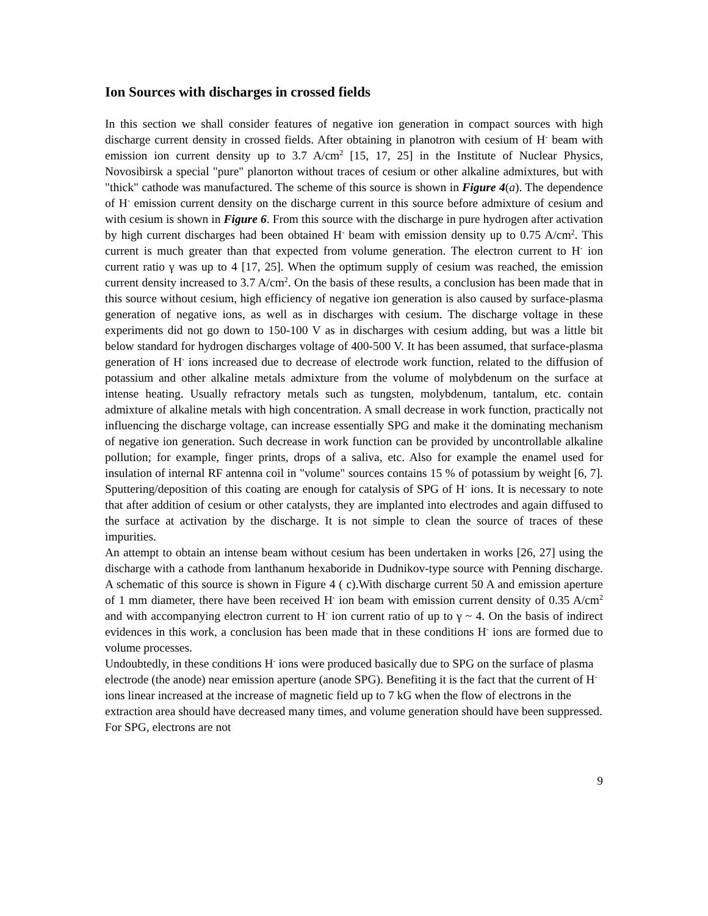Ion Sources with discharges in crossed fields
In this section we shall consider features of negative ion generation in compact sources with high discharge current density in crossed fields. After obtaining in planotron with cesium of H<sup>-</sup> beam with emission ion current density up to 3.7 A/cm<sup>2</sup> [15, 17, 25] in the Institute of Nuclear Physics, Novosibirsk a special "pure" planorton without traces of cesium or other alkaline admixtures, but with "thick" cathode was manufactured. The scheme of this source is shown in Figure 4(a). The dependence of H<sup>-</sup> emission current density on the discharge current in this source before admixture of cesium and with cesium is shown in Figure 6. From this source with the discharge in pure hydrogen after activation by high current discharges had been obtained H<sup>-</sup> beam with emission density up to 0.75 A/cm<sup>2</sup>. This current is much greater than that expected from volume generation. The electron current to H<sup>-</sup> ion current ratio γ was up to 4 [17, 25]. When the optimum supply of cesium was reached, the emission current density increased to 3.7 A/cm<sup>2</sup>. On the basis of these results, a conclusion has been made that in this source without cesium, high efficiency of negative ion generation is also caused by surface-plasma generation of negative ions, as well as in discharges with cesium. The discharge voltage in these experiments did not go down to 150-100 V as in discharges with cesium adding, but was a little bit below standard for hydrogen discharges voltage of 400-500 V. It has been assumed, that surface-plasma generation of H<sup>-</sup> ions increased due to decrease of electrode work function, related to the diffusion of potassium and other alkaline metals admixture from the volume of molybdenum on the surface at intense heating. Usually refractory metals such as tungsten, molybdenum, tantalum, etc. contain admixture of alkaline metals with high concentration. A small decrease in work function, practically not influencing the discharge voltage, can increase essentially SPG and make it the dominating mechanism of negative ion generation. Such decrease in work function can be provided by uncontrollable alkaline pollution; for example, finger prints, drops of a saliva, etc. Also for example the enamel used for insulation of internal RF antenna coil in "volume" sources contains 15 % of potassium by weight [6, 7]. Sputtering/deposition of this coating are enough for catalysis of SPG of H<sup>-</sup> ions. It is necessary to note that after addition of cesium or other catalysts, they are implanted into electrodes and again diffused to the surface at activation by the discharge. It is not simple to clean the source of traces of these impurities.
An attempt to obtain an intense beam without cesium has been undertaken in works [26, 27] using the discharge with a cathode from lanthanum hexaboride in Dudnikov-type source with Penning discharge. A schematic of this source is shown in Figure 4 ( c).With discharge current 50 A and emission aperture of 1 mm diameter, there have been received H<sup>-</sup> ion beam with emission current density of 0.35 A/cm<sup>2</sup> and with accompanying electron current to H<sup>-</sup> ion current ratio of up to γ ~ 4. On the basis of indirect evidences in this work, a conclusion has been made that in these conditions H<sup>-</sup> ions are formed due to volume processes.
Undoubtedly, in these conditions H<sup>-</sup> ions were produced basically due to SPG on the surface of plasma electrode (the anode) near emission aperture (anode SPG). Benefiting it is the fact that the current of H<sup>-</sup> ions linear increased at the increase of magnetic field up to 7 kG when the flow of electrons in the extraction area should have decreased many times, and volume generation should have been suppressed. For SPG, electrons are not
9